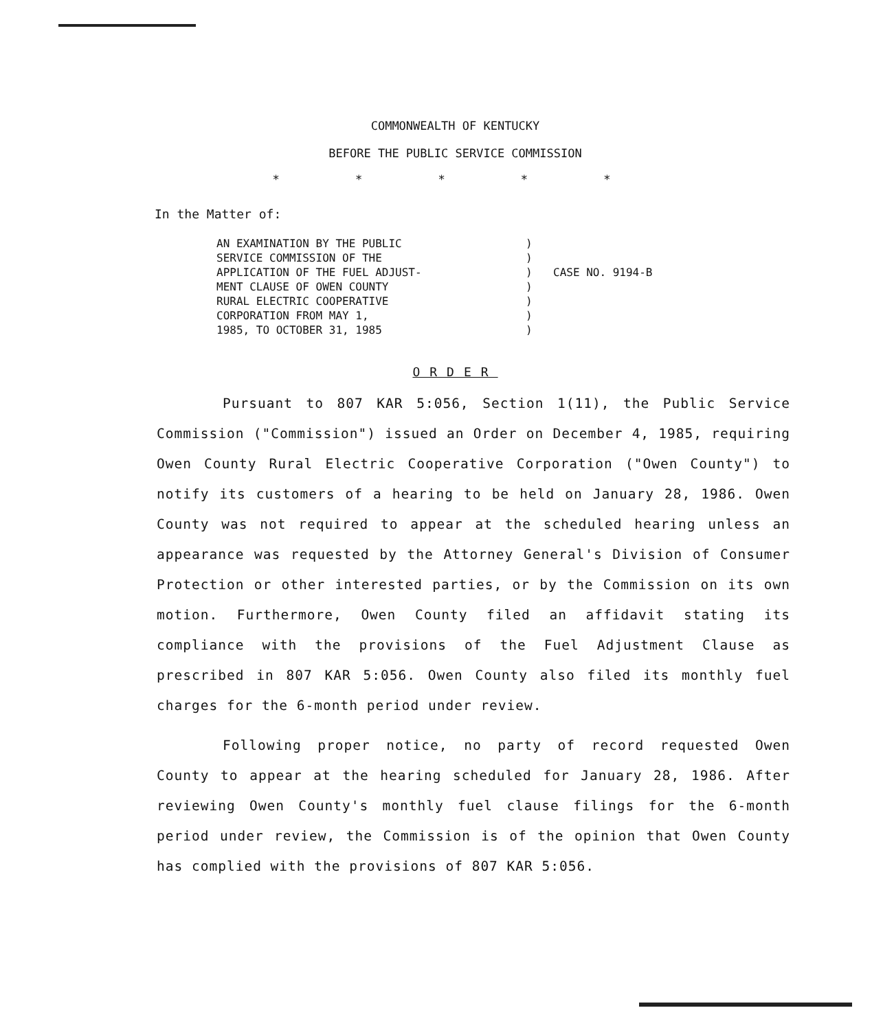COMMONWEALTH OF KENTUCKY
BEFORE THE PUBLIC SERVICE COMMISSION
* * * * *
In the Matter of:
AN EXAMINATION BY THE PUBLIC
SERVICE COMMISSION OF THE
APPLICATION OF THE FUEL ADJUST-
MENT CLAUSE OF OWEN COUNTY
RURAL ELECTRIC COOPERATIVE
CORPORATION FROM MAY 1,
1985, TO OCTOBER 31, 1985
)
)
)
)
)
)
)
CASE NO. 9194-B
ORDER
Pursuant to 807 KAR 5:056, Section 1(11), the Public Service Commission ("Commission") issued an Order on December 4, 1985, requiring Owen County Rural Electric Cooperative Corporation ("Owen County") to notify its customers of a hearing to be held on January 28, 1986. Owen County was not required to appear at the scheduled hearing unless an appearance was requested by the Attorney General's Division of Consumer Protection or other interested parties, or by the Commission on its own motion. Furthermore, Owen County filed an affidavit stating its compliance with the provisions of the Fuel Adjustment Clause as prescribed in 807 KAR 5:056. Owen County also filed its monthly fuel charges for the 6-month period under review.
Following proper notice, no party of record requested Owen County to appear at the hearing scheduled for January 28, 1986. After reviewing Owen County's monthly fuel clause filings for the 6-month period under review, the Commission is of the opinion that Owen County has complied with the provisions of 807 KAR 5:056.